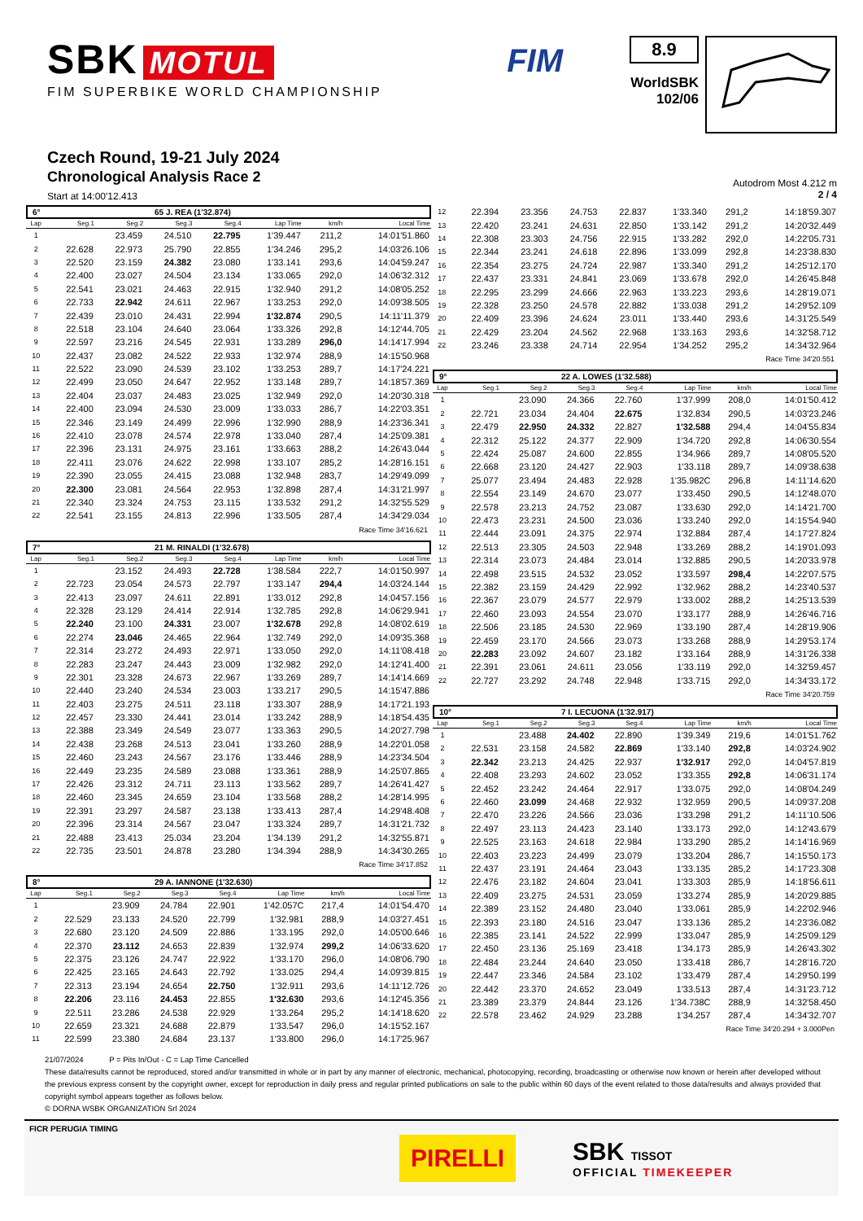SBK MOTUL
FIM SUPERBIKE WORLD CHAMPIONSHIP
FIM
8.9
WorldSBK
102/06
Czech Round, 19-21 July 2024
Chronological Analysis Race 2
Start at 14:00'12.413 Autodrom Most 4.212 m
2 / 4
6° 65 J. REA (1'32.874)
| Lap | Seg.1 | Seg.2 | Seg.3 | Seg.4 | Lap Time | km/h | Local Time |
| --- | --- | --- | --- | --- | --- | --- | --- |
| 1 | | 23.459 | 24.510 | 22.795 | 1'39.447 | 211,2 | 14:01'51.860 |
| 2 | 22.628 | 22.973 | 25.790 | 22.855 | 1'34.246 | 295,2 | 14:03'26.106 |
| 3 | 22.520 | 23.159 | 24.382 | 23.080 | 1'33.141 | 293,6 | 14:04'59.247 |
| 4 | 22.400 | 23.027 | 24.504 | 23.134 | 1'33.065 | 292,0 | 14:06'32.312 |
| 5 | 22.541 | 23.021 | 24.463 | 22.915 | 1'32.940 | 291,2 | 14:08'05.252 |
| 6 | 22.733 | 22.942 | 24.611 | 22.967 | 1'33.253 | 292,0 | 14:09'38.505 |
| 7 | 22.439 | 23.010 | 24.431 | 22.994 | 1'32.874 | 290,5 | 14:11'11.379 |
| 8 | 22.518 | 23.104 | 24.640 | 23.064 | 1'33.326 | 292,8 | 14:12'44.705 |
| 9 | 22.597 | 23.216 | 24.545 | 22.931 | 1'33.289 | 296,0 | 14:14'17.994 |
| 10 | 22.437 | 23.082 | 24.522 | 22.933 | 1'32.974 | 288,9 | 14:15'50.968 |
| 11 | 22.522 | 23.090 | 24.539 | 23.102 | 1'33.253 | 289,7 | 14:17'24.221 |
| 12 | 22.499 | 23.050 | 24.647 | 22.952 | 1'33.148 | 289,7 | 14:18'57.369 |
| 13 | 22.404 | 23.037 | 24.483 | 23.025 | 1'32.949 | 292,0 | 14:20'30.318 |
| 14 | 22.400 | 23.094 | 24.530 | 23.009 | 1'33.033 | 286,7 | 14:22'03.351 |
| 15 | 22.346 | 23.149 | 24.499 | 22.996 | 1'32.990 | 288,9 | 14:23'36.341 |
| 16 | 22.410 | 23.078 | 24.574 | 22.978 | 1'33.040 | 287,4 | 14:25'09.381 |
| 17 | 22.396 | 23.131 | 24.975 | 23.161 | 1'33.663 | 288,2 | 14:26'43.044 |
| 18 | 22.411 | 23.076 | 24.622 | 22.998 | 1'33.107 | 285,2 | 14:28'16.151 |
| 19 | 22.390 | 23.055 | 24.415 | 23.088 | 1'32.948 | 283,7 | 14:29'49.099 |
| 20 | 22.300 | 23.081 | 24.564 | 22.953 | 1'32.898 | 287,4 | 14:31'21.997 |
| 21 | 22.340 | 23.324 | 24.753 | 23.115 | 1'33.532 | 291,2 | 14:32'55.529 |
| 22 | 22.541 | 23.155 | 24.813 | 22.996 | 1'33.505 | 287,4 | 14:34'29.034 |
Race Time 34'16.621
7° 21 M. RINALDI (1'32.678)
| Lap | Seg.1 | Seg.2 | Seg.3 | Seg.4 | Lap Time | km/h | Local Time |
| --- | --- | --- | --- | --- | --- | --- | --- |
| 1 | | 23.152 | 24.493 | 22.728 | 1'38.584 | 222,7 | 14:01'50.997 |
| 2 | 22.723 | 23.054 | 24.573 | 22.797 | 1'33.147 | 294,4 | 14:03'24.144 |
| 3 | 22.413 | 23.097 | 24.611 | 22.891 | 1'33.012 | 292,8 | 14:04'57.156 |
| 4 | 22.328 | 23.129 | 24.414 | 22.914 | 1'32.785 | 292,8 | 14:06'29.941 |
| 5 | 22.240 | 23.100 | 24.331 | 23.007 | 1'32.678 | 292,8 | 14:08'02.619 |
| 6 | 22.274 | 23.046 | 24.465 | 22.964 | 1'32.749 | 292,0 | 14:09'35.368 |
| 7 | 22.314 | 23.272 | 24.493 | 22.971 | 1'33.050 | 292,0 | 14:11'08.418 |
| 8 | 22.283 | 23.247 | 24.443 | 23.009 | 1'32.982 | 292,0 | 14:12'41.400 |
| 9 | 22.301 | 23.328 | 24.673 | 22.967 | 1'33.269 | 289,7 | 14:14'14.669 |
| 10 | 22.440 | 23.240 | 24.534 | 23.003 | 1'33.217 | 290,5 | 14:15'47.886 |
| 11 | 22.403 | 23.275 | 24.511 | 23.118 | 1'33.307 | 288,9 | 14:17'21.193 |
| 12 | 22.457 | 23.330 | 24.441 | 23.014 | 1'33.242 | 288,9 | 14:18'54.435 |
| 13 | 22.388 | 23.349 | 24.549 | 23.077 | 1'33.363 | 290,5 | 14:20'27.798 |
| 14 | 22.438 | 23.268 | 24.513 | 23.041 | 1'33.260 | 288,9 | 14:22'01.058 |
| 15 | 22.460 | 23.243 | 24.567 | 23.176 | 1'33.446 | 288,9 | 14:23'34.504 |
| 16 | 22.449 | 23.235 | 24.589 | 23.088 | 1'33.361 | 288,9 | 14:25'07.865 |
| 17 | 22.426 | 23.312 | 24.711 | 23.113 | 1'33.562 | 289,7 | 14:26'41.427 |
| 18 | 22.460 | 23.345 | 24.659 | 23.104 | 1'33.568 | 288,2 | 14:28'14.995 |
| 19 | 22.391 | 23.297 | 24.587 | 23.138 | 1'33.413 | 287,4 | 14:29'48.408 |
| 20 | 22.396 | 23.314 | 24.567 | 23.047 | 1'33.324 | 289,7 | 14:31'21.732 |
| 21 | 22.488 | 23.413 | 25.034 | 23.204 | 1'34.139 | 291,2 | 14:32'55.871 |
| 22 | 22.735 | 23.501 | 24.878 | 23.280 | 1'34.394 | 288,9 | 14:34'30.265 |
Race Time 34'17.852
8° 29 A. IANNONE (1'32.630)
| Lap | Seg.1 | Seg.2 | Seg.3 | Seg.4 | Lap Time | km/h | Local Time |
| --- | --- | --- | --- | --- | --- | --- | --- |
| 1 | | 23.909 | 24.784 | 22.901 | 1'42.057C | 217,4 | 14:01'54.470 |
| 2 | 22.529 | 23.133 | 24.520 | 22.799 | 1'32.981 | 288,9 | 14:03'27.451 |
| 3 | 22.680 | 23.120 | 24.509 | 22.886 | 1'33.195 | 292,0 | 14:05'00.646 |
| 4 | 22.370 | 23.112 | 24.653 | 22.839 | 1'32.974 | 299,2 | 14:06'33.620 |
| 5 | 22.375 | 23.126 | 24.747 | 22.922 | 1'33.170 | 296,0 | 14:08'06.790 |
| 6 | 22.425 | 23.165 | 24.643 | 22.792 | 1'33.025 | 294,4 | 14:09'39.815 |
| 7 | 22.313 | 23.194 | 24.654 | 22.750 | 1'32.911 | 293,6 | 14:11'12.726 |
| 8 | 22.206 | 23.116 | 24.453 | 22.855 | 1'32.630 | 293,6 | 14:12'45.356 |
| 9 | 22.511 | 23.286 | 24.538 | 22.929 | 1'33.264 | 295,2 | 14:14'18.620 |
| 10 | 22.659 | 23.321 | 24.688 | 22.879 | 1'33.547 | 296,0 | 14:15'52.167 |
| 11 | 22.599 | 23.380 | 24.684 | 23.137 | 1'33.800 | 296,0 | 14:17'25.967 |
| 12 | 22.394 | 23.356 | 24.753 | 22.837 | 1'33.340 | 291,2 | 14:18'59.307 |
| 13 | 22.420 | 23.241 | 24.631 | 22.850 | 1'33.142 | 291,2 | 14:20'32.449 |
| 14 | 22.308 | 23.303 | 24.756 | 22.915 | 1'33.282 | 292,0 | 14:22'05.731 |
| 15 | 22.344 | 23.241 | 24.618 | 22.896 | 1'33.099 | 292,8 | 14:23'38.830 |
| 16 | 22.354 | 23.275 | 24.724 | 22.987 | 1'33.340 | 291,2 | 14:25'12.170 |
| 17 | 22.437 | 23.331 | 24.841 | 23.069 | 1'33.678 | 292,0 | 14:26'45.848 |
| 18 | 22.295 | 23.299 | 24.666 | 22.963 | 1'33.223 | 293,6 | 14:28'19.071 |
| 19 | 22.328 | 23.250 | 24.578 | 22.882 | 1'33.038 | 291,2 | 14:29'52.109 |
| 20 | 22.409 | 23.396 | 24.624 | 23.011 | 1'33.440 | 293,6 | 14:31'25.549 |
| 21 | 22.429 | 23.204 | 24.562 | 22.968 | 1'33.163 | 293,6 | 14:32'58.712 |
| 22 | 23.246 | 23.338 | 24.714 | 22.954 | 1'34.252 | 295,2 | 14:34'32.964 |
Race Time 34'20.551
9° 22 A. LOWES (1'32.588)
| Lap | Seg.1 | Seg.2 | Seg.3 | Seg.4 | Lap Time | km/h | Local Time |
| --- | --- | --- | --- | --- | --- | --- | --- |
| 1 | | 23.090 | 24.366 | 22.760 | 1'37.999 | 208,0 | 14:01'50.412 |
| 2 | 22.721 | 23.034 | 24.404 | 22.675 | 1'32.834 | 290,5 | 14:03'23.246 |
| 3 | 22.479 | 22.950 | 24.332 | 22.827 | 1'32.588 | 294,4 | 14:04'55.834 |
| 4 | 22.312 | 25.122 | 24.377 | 22.909 | 1'34.720 | 292,8 | 14:06'30.554 |
| 5 | 22.424 | 25.087 | 24.600 | 22.855 | 1'34.966 | 289,7 | 14:08'05.520 |
| 6 | 22.668 | 23.120 | 24.427 | 22.903 | 1'33.118 | 289,7 | 14:09'38.638 |
| 7 | 25.077 | 23.494 | 24.483 | 22.928 | 1'35.982C | 296,8 | 14:11'14.620 |
| 8 | 22.554 | 23.149 | 24.670 | 23.077 | 1'33.450 | 290,5 | 14:12'48.070 |
| 9 | 22.578 | 23.213 | 24.752 | 23.087 | 1'33.630 | 292,0 | 14:14'21.700 |
| 10 | 22.473 | 23.231 | 24.500 | 23.036 | 1'33.240 | 292,0 | 14:15'54.940 |
| 11 | 22.444 | 23.091 | 24.375 | 22.974 | 1'32.884 | 287,4 | 14:17'27.824 |
| 12 | 22.513 | 23.305 | 24.503 | 22.948 | 1'33.269 | 288,2 | 14:19'01.093 |
| 13 | 22.314 | 23.073 | 24.484 | 23.014 | 1'32.885 | 290,5 | 14:20'33.978 |
| 14 | 22.498 | 23.515 | 24.532 | 23.052 | 1'33.597 | 298,4 | 14:22'07.575 |
| 15 | 22.382 | 23.159 | 24.429 | 22.992 | 1'32.962 | 288,2 | 14:23'40.537 |
| 16 | 22.367 | 23.079 | 24.577 | 22.979 | 1'33.002 | 288,2 | 14:25'13.539 |
| 17 | 22.460 | 23.093 | 24.554 | 23.070 | 1'33.177 | 288,9 | 14:26'46.716 |
| 18 | 22.506 | 23.185 | 24.530 | 22.969 | 1'33.190 | 287,4 | 14:28'19.906 |
| 19 | 22.459 | 23.170 | 24.566 | 23.073 | 1'33.268 | 288,9 | 14:29'53.174 |
| 20 | 22.283 | 23.092 | 24.607 | 23.182 | 1'33.164 | 288,9 | 14:31'26.338 |
| 21 | 22.391 | 23.061 | 24.611 | 23.056 | 1'33.119 | 292,0 | 14:32'59.457 |
| 22 | 22.727 | 23.292 | 24.748 | 22.948 | 1'33.715 | 292,0 | 14:34'33.172 |
Race Time 34'20.759
10° 7 I. LECUONA (1'32.917)
| Lap | Seg.1 | Seg.2 | Seg.3 | Seg.4 | Lap Time | km/h | Local Time |
| --- | --- | --- | --- | --- | --- | --- | --- |
| 1 | | 23.488 | 24.402 | 22.890 | 1'39.349 | 219,6 | 14:01'51.762 |
| 2 | 22.531 | 23.158 | 24.582 | 22.869 | 1'33.140 | 292,8 | 14:03'24.902 |
| 3 | 22.342 | 23.213 | 24.425 | 22.937 | 1'32.917 | 292,0 | 14:04'57.819 |
| 4 | 22.408 | 23.293 | 24.602 | 23.052 | 1'33.355 | 292,8 | 14:06'31.174 |
| 5 | 22.452 | 23.242 | 24.464 | 22.917 | 1'33.075 | 292,0 | 14:08'04.249 |
| 6 | 22.460 | 23.099 | 24.468 | 22.932 | 1'32.959 | 290,5 | 14:09'37.208 |
| 7 | 22.470 | 23.226 | 24.566 | 23.036 | 1'33.298 | 291,2 | 14:11'10.506 |
| 8 | 22.497 | 23.113 | 24.423 | 23.140 | 1'33.173 | 292,0 | 14:12'43.679 |
| 9 | 22.525 | 23.163 | 24.618 | 22.984 | 1'33.290 | 285,2 | 14:14'16.969 |
| 10 | 22.403 | 23.223 | 24.499 | 23.079 | 1'33.204 | 286,7 | 14:15'50.173 |
| 11 | 22.437 | 23.191 | 24.464 | 23.043 | 1'33.135 | 285,2 | 14:17'23.308 |
| 12 | 22.476 | 23.182 | 24.604 | 23.041 | 1'33.303 | 285,9 | 14:18'56.611 |
| 13 | 22.409 | 23.275 | 24.531 | 23.059 | 1'33.274 | 285,9 | 14:20'29.885 |
| 14 | 22.389 | 23.152 | 24.480 | 23.040 | 1'33.061 | 285,9 | 14:22'02.946 |
| 15 | 22.393 | 23.180 | 24.516 | 23.047 | 1'33.136 | 285,2 | 14:23'36.082 |
| 16 | 22.385 | 23.141 | 24.522 | 22.999 | 1'33.047 | 285,9 | 14:25'09.129 |
| 17 | 22.450 | 23.136 | 25.169 | 23.418 | 1'34.173 | 285,9 | 14:26'43.302 |
| 18 | 22.484 | 23.244 | 24.640 | 23.050 | 1'33.418 | 286,7 | 14:28'16.720 |
| 19 | 22.447 | 23.346 | 24.584 | 23.102 | 1'33.479 | 287,4 | 14:29'50.199 |
| 20 | 22.442 | 23.370 | 24.652 | 23.049 | 1'33.513 | 287,4 | 14:31'23.712 |
| 21 | 23.389 | 23.379 | 24.844 | 23.126 | 1'34.738C | 288,9 | 14:32'58.450 |
| 22 | 22.578 | 23.462 | 24.929 | 23.288 | 1'34.257 | 287,4 | 14:34'32.707 |
Race Time 34'20.294 + 3.000Pen
21/07/2024 P = Pits In/Out - C = Lap Time Cancelled
These data/results cannot be reproduced, stored and/or transmitted in whole or in part by any manner of electronic, mechanical, photocopying, recording, broadcasting or otherwise now known or herein after developed without the previous express consent by the copyright owner, except for reproduction in daily press and regular printed publications on sale to the public within 60 days of the event related to those data/results and always provided that copyright symbol appears together as follows below.
© DORNA WSBK ORGANIZATION Srl 2024
FICR PERUGIA TIMING PIRELLI SBK TISSOT
OFFICIAL TIMEKEEPER